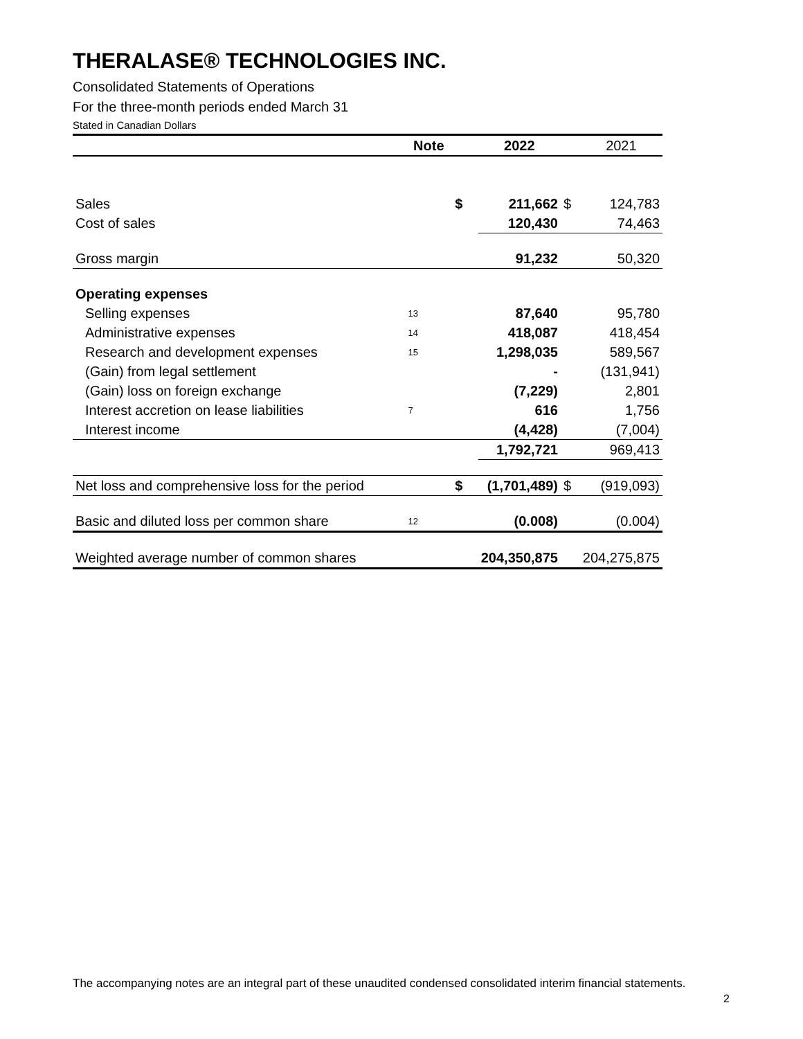THERALASE® TECHNOLOGIES INC.
Consolidated Statements of Operations
For the three-month periods ended March 31
Stated in Canadian Dollars
| | Note | | 2022 | | 2021 |
| --- | --- | --- | --- | --- | --- |
| Sales | | $ | 211,662 | $ | 124,783 |
| Cost of sales | | | 120,430 | | 74,463 |
| Gross margin | | | 91,232 | | 50,320 |
| Operating expenses | | | | | |
| Selling expenses | 13 | | 87,640 | | 95,780 |
| Administrative expenses | 14 | | 418,087 | | 418,454 |
| Research and development expenses | 15 | | 1,298,035 | | 589,567 |
| (Gain) from legal settlement | | | - | | (131,941) |
| (Gain) loss on foreign exchange | | | (7,229) | | 2,801 |
| Interest accretion on lease liabilities | 7 | | 616 | | 1,756 |
| Interest income | | | (4,428) | | (7,004) |
| | | | 1,792,721 | | 969,413 |
| Net loss and comprehensive loss for the period | | $ | (1,701,489) | $ | (919,093) |
| Basic and diluted loss per common share | 12 | | (0.008) | | (0.004) |
| Weighted average number of common shares | | | 204,350,875 | | 204,275,875 |
The accompanying notes are an integral part of these unaudited condensed consolidated interim financial statements.
2